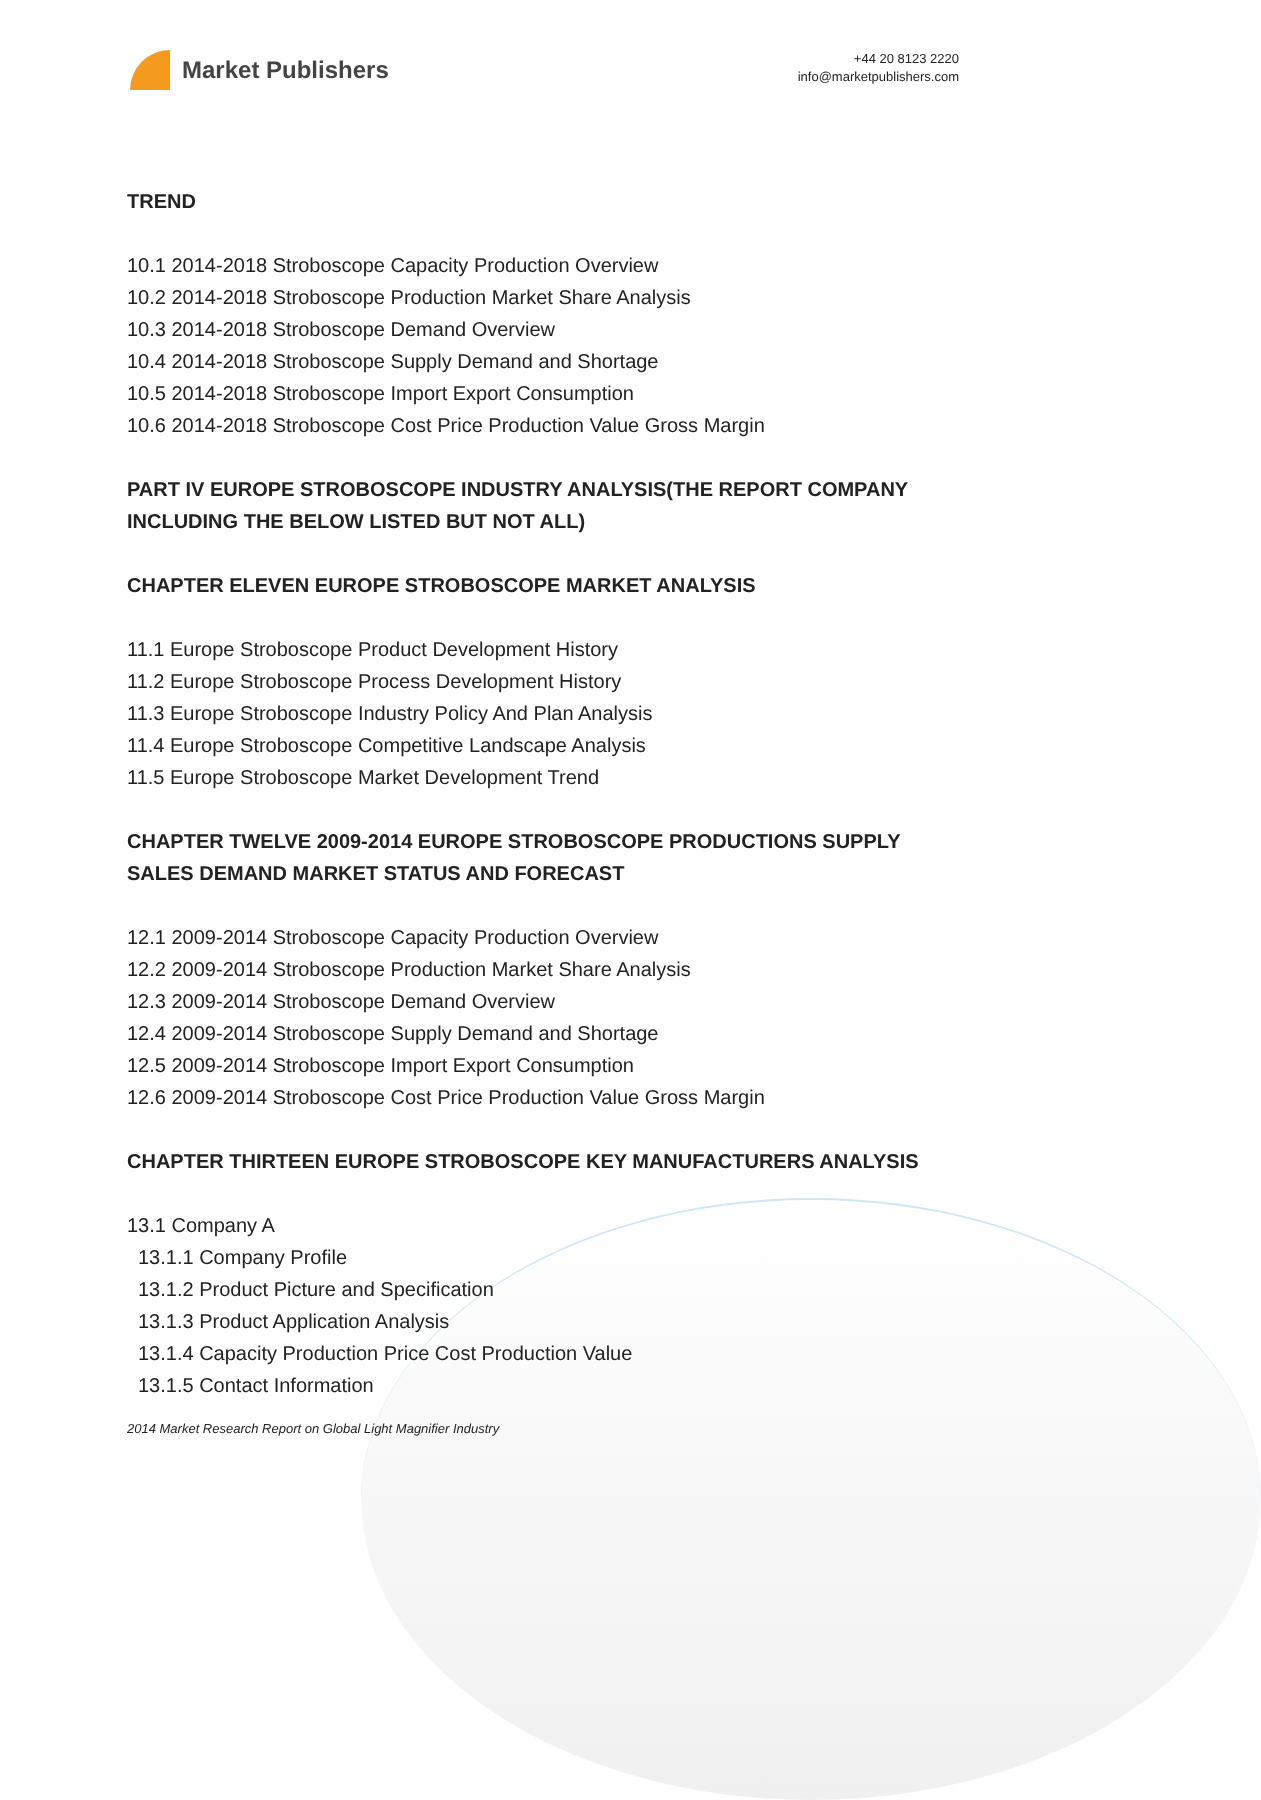Market Publishers
+44 20 8123 2220
info@marketpublishers.com
TREND
10.1 2014-2018 Stroboscope Capacity Production Overview
10.2 2014-2018 Stroboscope Production Market Share Analysis
10.3 2014-2018 Stroboscope Demand Overview
10.4 2014-2018 Stroboscope Supply Demand and Shortage
10.5 2014-2018 Stroboscope Import Export Consumption
10.6 2014-2018 Stroboscope Cost Price Production Value Gross Margin
PART IV EUROPE STROBOSCOPE INDUSTRY ANALYSIS(THE REPORT COMPANY INCLUDING THE BELOW LISTED BUT NOT ALL)
CHAPTER ELEVEN EUROPE STROBOSCOPE MARKET ANALYSIS
11.1 Europe Stroboscope Product Development History
11.2 Europe Stroboscope Process Development History
11.3 Europe Stroboscope Industry Policy And Plan Analysis
11.4 Europe Stroboscope Competitive Landscape Analysis
11.5 Europe Stroboscope Market Development Trend
CHAPTER TWELVE 2009-2014 EUROPE STROBOSCOPE PRODUCTIONS SUPPLY SALES DEMAND MARKET STATUS AND FORECAST
12.1 2009-2014 Stroboscope Capacity Production Overview
12.2 2009-2014 Stroboscope Production Market Share Analysis
12.3 2009-2014 Stroboscope Demand Overview
12.4 2009-2014 Stroboscope Supply Demand and Shortage
12.5 2009-2014 Stroboscope Import Export Consumption
12.6 2009-2014 Stroboscope Cost Price Production Value Gross Margin
CHAPTER THIRTEEN EUROPE STROBOSCOPE KEY MANUFACTURERS ANALYSIS
13.1 Company A
13.1.1 Company Profile
13.1.2 Product Picture and Specification
13.1.3 Product Application Analysis
13.1.4 Capacity Production Price Cost Production Value
13.1.5 Contact Information
2014 Market Research Report on Global Light Magnifier Industry